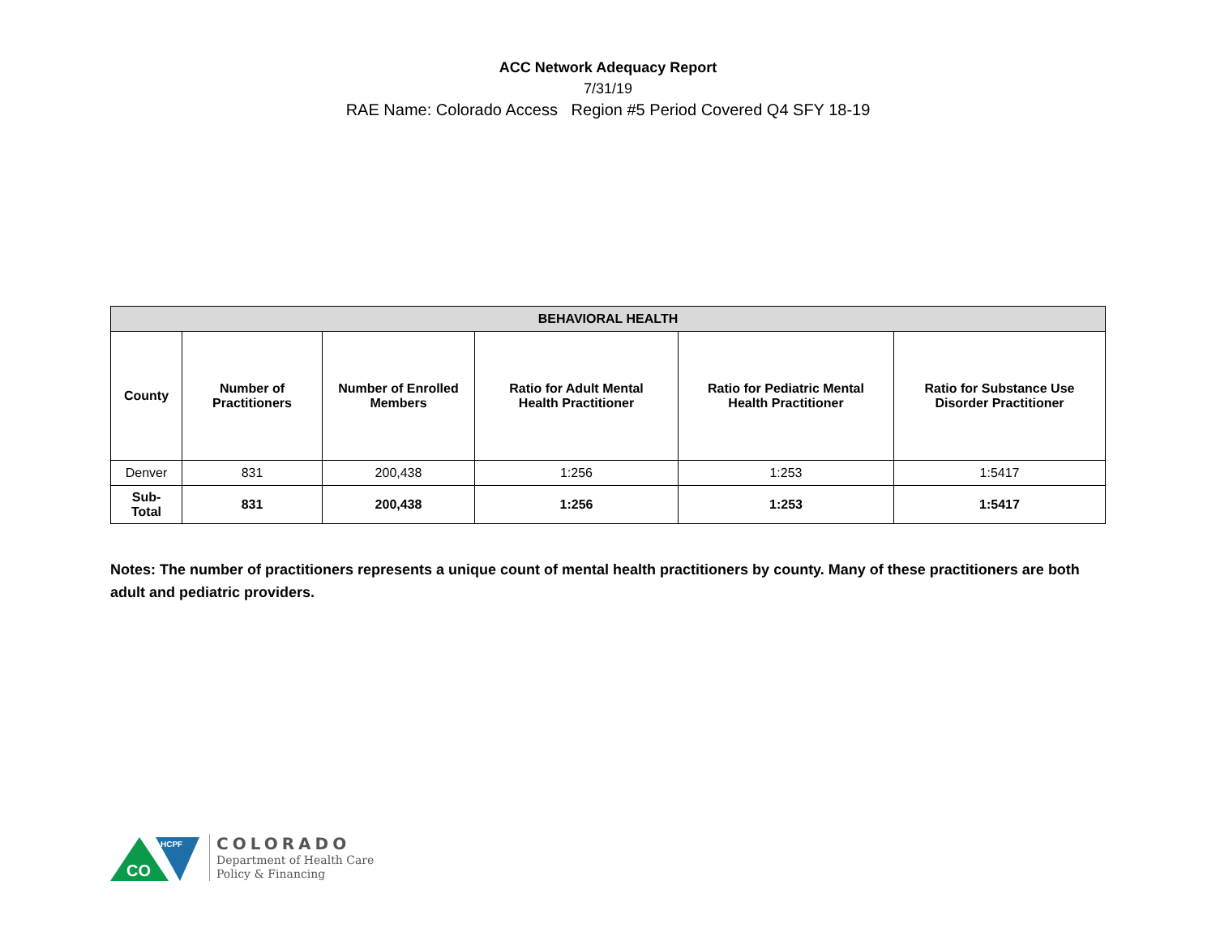ACC Network Adequacy Report
7/31/19
RAE Name: Colorado Access Region #5 Period Covered Q4 SFY 18-19
| BEHAVIORAL HEALTH | | | | | |
| --- | --- | --- | --- | --- | --- |
| County | Number of Practitioners | Number of Enrolled Members | Ratio for Adult Mental Health Practitioner | Ratio for Pediatric Mental Health Practitioner | Ratio for Substance Use Disorder Practitioner |
| Denver | 831 | 200,438 | 1:256 | 1:253 | 1:5417 |
| Sub- Total | 831 | 200,438 | 1:256 | 1:253 | 1:5417 |
Notes: The number of practitioners represents a unique count of mental health practitioners by county. Many of these practitioners are both adult and pediatric providers.
CO
HCPF
COLORADO
Department of Health Care
Policy & Financing